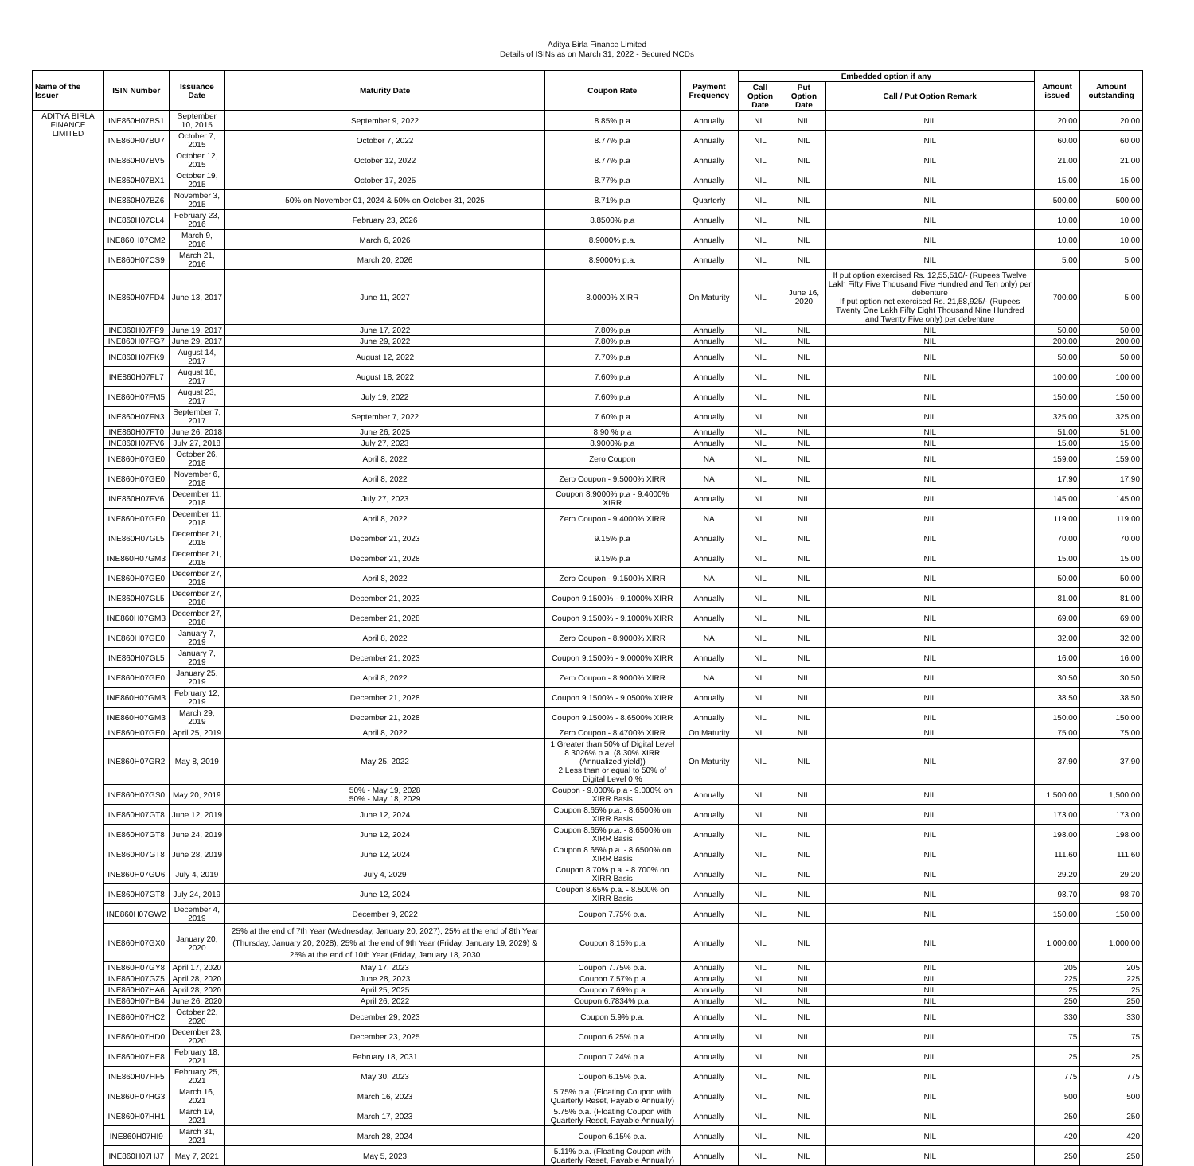Aditya Birla Finance Limited
Details of ISINs as on March 31, 2022 - Secured NCDs
| Name of the Issuer | ISIN Number | Issuance Date | Maturity Date | Coupon Rate | Payment Frequency | Embedded option if any | | | Amount issued | Amount outstanding |
| --- | --- | --- | --- | --- | --- | --- | --- | --- | --- | --- |
| | | | | | | Call Option Date | Put Option Date | Call / Put Option Remark | | |
| ADITYA BIRLA FINANCE LIMITED | INE860H07BS1 | September 10, 2015 | September 9, 2022 | 8.85% p.a | Annually | NIL | NIL | NIL | 20.00 | 20.00 |
| | INE860H07BU7 | October 7, 2015 | October 7, 2022 | 8.77% p.a | Annually | NIL | NIL | NIL | 60.00 | 60.00 |
| | INE860H07BV5 | October 12, 2015 | October 12, 2022 | 8.77% p.a | Annually | NIL | NIL | NIL | 21.00 | 21.00 |
| | INE860H07BX1 | October 19, 2015 | October 17, 2025 | 8.77% p.a | Annually | NIL | NIL | NIL | 15.00 | 15.00 |
| | INE860H07BZ6 | November 3, 2015 | 50% on November 01, 2024 & 50% on October 31, 2025 | 8.71% p.a | Quarterly | NIL | NIL | NIL | 500.00 | 500.00 |
| | INE860H07CL4 | February 23, 2016 | February 23, 2026 | 8.8500% p.a | Annually | NIL | NIL | NIL | 10.00 | 10.00 |
| | INE860H07CM2 | March 9, 2016 | March 6, 2026 | 8.9000% p.a. | Annually | NIL | NIL | NIL | 10.00 | 10.00 |
| | INE860H07CS9 | March 21, 2016 | March 20, 2026 | 8.9000% p.a. | Annually | NIL | NIL | NIL | 5.00 | 5.00 |
| | INE860H07FD4 | June 13, 2017 | June 11, 2027 | 8.0000% XIRR | On Maturity | NIL | June 16, 2020 | If put option exercised Rs. 12,55,510/- (Rupees Twelve Lakh Fifty Five Thousand Five Hundred and Ten only) per debenture If put option not exercised Rs. 21,58,925/- (Rupees Twenty One Lakh Fifty Eight Thousand Nine Hundred and Twenty Five only) per debenture | 700.00 | 5.00 |
| | INE860H07FF9 | June 19, 2017 | June 17, 2022 | 7.80% p.a | Annually | NIL | NIL | NIL | 50.00 | 50.00 |
| | INE860H07FG7 | June 29, 2017 | June 29, 2022 | 7.80% p.a | Annually | NIL | NIL | NIL | 200.00 | 200.00 |
| | INE860H07FK9 | August 14, 2017 | August 12, 2022 | 7.70% p.a | Annually | NIL | NIL | NIL | 50.00 | 50.00 |
| | INE860H07FL7 | August 18, 2017 | August 18, 2022 | 7.60% p.a | Annually | NIL | NIL | NIL | 100.00 | 100.00 |
| | INE860H07FM5 | August 23, 2017 | July 19, 2022 | 7.60% p.a | Annually | NIL | NIL | NIL | 150.00 | 150.00 |
| | INE860H07FN3 | September 7, 2017 | September 7, 2022 | 7.60% p.a | Annually | NIL | NIL | NIL | 325.00 | 325.00 |
| | INE860H07FT0 | June 26, 2018 | June 26, 2025 | 8.90 % p.a | Annually | NIL | NIL | NIL | 51.00 | 51.00 |
| | INE860H07FV6 | July 27, 2018 | July 27, 2023 | 8.9000% p.a | Annually | NIL | NIL | NIL | 15.00 | 15.00 |
| | INE860H07GE0 | October 26, 2018 | April 8, 2022 | Zero Coupon | NA | NIL | NIL | NIL | 159.00 | 159.00 |
| | INE860H07GE0 | November 6, 2018 | April 8, 2022 | Zero Coupon - 9.5000% XIRR | NA | NIL | NIL | NIL | 17.90 | 17.90 |
| | INE860H07FV6 | December 11, 2018 | July 27, 2023 | Coupon 8.9000% p.a - 9.4000% XIRR | Annually | NIL | NIL | NIL | 145.00 | 145.00 |
| | INE860H07GE0 | December 11, 2018 | April 8, 2022 | Zero Coupon - 9.4000% XIRR | NA | NIL | NIL | NIL | 119.00 | 119.00 |
| | INE860H07GL5 | December 21, 2018 | December 21, 2023 | 9.15% p.a | Annually | NIL | NIL | NIL | 70.00 | 70.00 |
| | INE860H07GM3 | December 21, 2018 | December 21, 2028 | 9.15% p.a | Annually | NIL | NIL | NIL | 15.00 | 15.00 |
| | INE860H07GE0 | December 27, 2018 | April 8, 2022 | Zero Coupon - 9.1500% XIRR | NA | NIL | NIL | NIL | 50.00 | 50.00 |
| | INE860H07GL5 | December 27, 2018 | December 21, 2023 | Coupon 9.1500% - 9.1000% XIRR | Annually | NIL | NIL | NIL | 81.00 | 81.00 |
| | INE860H07GM3 | December 27, 2018 | December 21, 2028 | Coupon 9.1500% - 9.1000% XIRR | Annually | NIL | NIL | NIL | 69.00 | 69.00 |
| | INE860H07GE0 | January 7, 2019 | April 8, 2022 | Zero Coupon - 8.9000% XIRR | NA | NIL | NIL | NIL | 32.00 | 32.00 |
| | INE860H07GL5 | January 7, 2019 | December 21, 2023 | Coupon 9.1500% - 9.0000% XIRR | Annually | NIL | NIL | NIL | 16.00 | 16.00 |
| | INE860H07GE0 | January 25, 2019 | April 8, 2022 | Zero Coupon - 8.9000% XIRR | NA | NIL | NIL | NIL | 30.50 | 30.50 |
| | INE860H07GM3 | February 12, 2019 | December 21, 2028 | Coupon 9.1500% - 9.0500% XIRR | Annually | NIL | NIL | NIL | 38.50 | 38.50 |
| | INE860H07GM3 | March 29, 2019 | December 21, 2028 | Coupon 9.1500% - 8.6500% XIRR | Annually | NIL | NIL | NIL | 150.00 | 150.00 |
| | INE860H07GE0 | April 25, 2019 | April 8, 2022 | Zero Coupon - 8.4700% XIRR | On Maturity | NIL | NIL | NIL | 75.00 | 75.00 |
| | INE860H07GR2 | May 8, 2019 | May 25, 2022 | 1 Greater than 50% of Digital Level 8.3026% p.a. (8.30% XIRR (Annualized yield)) 2 Less than or equal to 50% of Digital Level 0 % | On Maturity | NIL | NIL | NIL | 37.90 | 37.90 |
| | INE860H07GS0 | May 20, 2019 | 50% - May 19, 2028 50% - May 18, 2029 | Coupon - 9.000% p.a - 9.000% on XIRR Basis | Annually | NIL | NIL | NIL | 1,500.00 | 1,500.00 |
| | INE860H07GT8 | June 12, 2019 | June 12, 2024 | Coupon 8.65% p.a. - 8.6500% on XIRR Basis | Annually | NIL | NIL | NIL | 173.00 | 173.00 |
| | INE860H07GT8 | June 24, 2019 | June 12, 2024 | Coupon 8.65% p.a. - 8.6500% on XIRR Basis | Annually | NIL | NIL | NIL | 198.00 | 198.00 |
| | INE860H07GT8 | June 28, 2019 | June 12, 2024 | Coupon 8.65% p.a. - 8.6500% on XIRR Basis | Annually | NIL | NIL | NIL | 111.60 | 111.60 |
| | INE860H07GU6 | July 4, 2019 | July 4, 2029 | Coupon 8.70% p.a. - 8.700% on XIRR Basis | Annually | NIL | NIL | NIL | 29.20 | 29.20 |
| | INE860H07GT8 | July 24, 2019 | June 12, 2024 | Coupon 8.65% p.a. - 8.500% on XIRR Basis | Annually | NIL | NIL | NIL | 98.70 | 98.70 |
| | INE860H07GW2 | December 4, 2019 | December 9, 2022 | Coupon 7.75% p.a. | Annually | NIL | NIL | NIL | 150.00 | 150.00 |
| | INE860H07GX0 | January 20, 2020 | 25% at the end of 7th Year (Wednesday, January 20, 2027), 25% at the end of 8th Year (Thursday, January 20, 2028), 25% at the end of 9th Year (Friday, January 19, 2029) & 25% at the end of 10th Year (Friday, January 18, 2030 | Coupon 8.15% p.a | Annually | NIL | NIL | NIL | 1,000.00 | 1,000.00 |
| | INE860H07GY8 | April 17, 2020 | May 17, 2023 | Coupon 7.75% p.a. | Annually | NIL | NIL | NIL | 205 | 205 |
| | INE860H07GZ5 | April 28, 2020 | June 28, 2023 | Coupon 7.57% p.a | Annually | NIL | NIL | NIL | 225 | 225 |
| | INE860H07HA6 | April 28, 2020 | April 25, 2025 | Coupon 7.69% p.a | Annually | NIL | NIL | NIL | 25 | 25 |
| | INE860H07HB4 | June 26, 2020 | April 26, 2022 | Coupon 6.7834% p.a. | Annually | NIL | NIL | NIL | 250 | 250 |
| | INE860H07HC2 | October 22, 2020 | December 29, 2023 | Coupon 5.9% p.a. | Annually | NIL | NIL | NIL | 330 | 330 |
| | INE860H07HD0 | December 23, 2020 | December 23, 2025 | Coupon 6.25% p.a. | Annually | NIL | NIL | NIL | 75 | 75 |
| | INE860H07HE8 | February 18, 2021 | February 18, 2031 | Coupon 7.24% p.a. | Annually | NIL | NIL | NIL | 25 | 25 |
| | INE860H07HF5 | February 25, 2021 | May 30, 2023 | Coupon 6.15% p.a. | Annually | NIL | NIL | NIL | 775 | 775 |
| | INE860H07HG3 | March 16, 2021 | March 16, 2023 | 5.75% p.a. (Floating Coupon with Quarterly Reset, Payable Annually) | Annually | NIL | NIL | NIL | 500 | 500 |
| | INE860H07HH1 | March 19, 2021 | March 17, 2023 | 5.75% p.a. (Floating Coupon with Quarterly Reset, Payable Annually) | Annually | NIL | NIL | NIL | 250 | 250 |
| | INE860H07HI9 | March 31, 2021 | March 28, 2024 | Coupon 6.15% p.a. | Annually | NIL | NIL | NIL | 420 | 420 |
| | INE860H07HJ7 | May 7, 2021 | May 5, 2023 | 5.11% p.a. (Floating Coupon with Quarterly Reset, Payable Annually) | Annually | NIL | NIL | NIL | 250 | 250 |